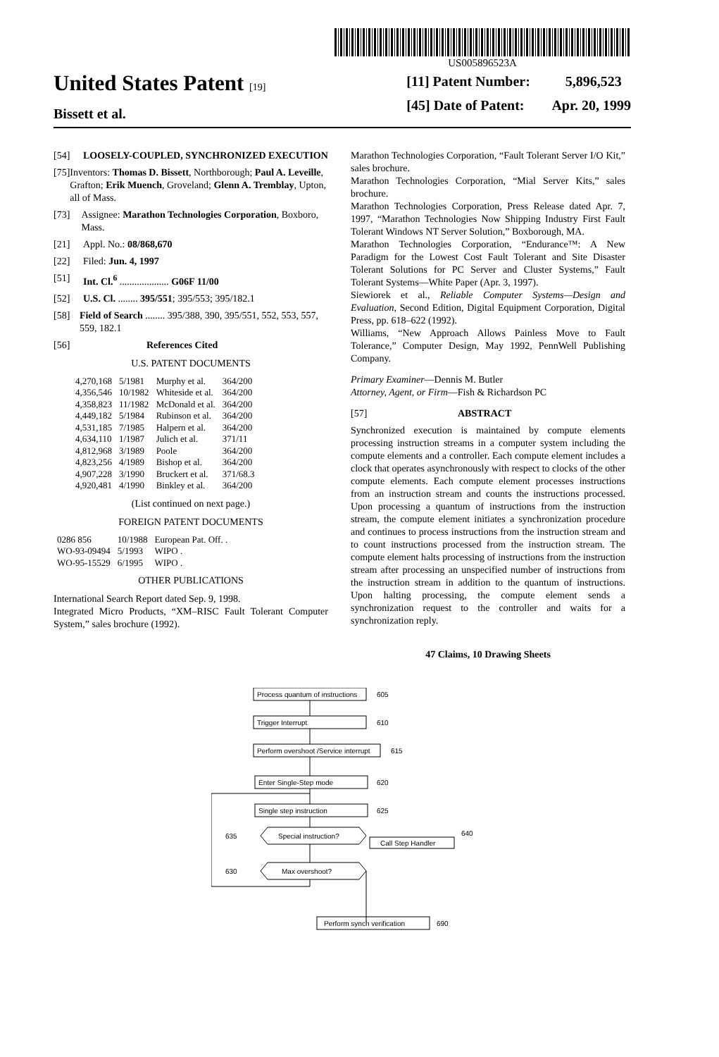US005896523A
United States Patent [19]
Bissett et al.
[11] Patent Number: 5,896,523
[45] Date of Patent: Apr. 20, 1999
[54] LOOSELY-COUPLED, SYNCHRONIZED EXECUTION
[75] Inventors: Thomas D. Bissett, Northborough; Paul A. Leveille, Grafton; Erik Muench, Groveland; Glenn A. Tremblay, Upton, all of Mass.
[73] Assignee: Marathon Technologies Corporation, Boxboro, Mass.
[21] Appl. No.: 08/868,670
[22] Filed: Jun. 4, 1997
[51] Int. Cl.<sup>6</sup> .................... G06F 11/00
[52] U.S. Cl. ........ 395/551; 395/553; 395/182.1
[58] Field of Search ........ 395/388, 390, 395/551, 552, 553, 557, 559, 182.1
[56] References Cited
U.S. PATENT DOCUMENTS
| 4,270,168 | 5/1981 | Murphy et al. | 364/200 |
| 4,356,546 | 10/1982 | Whiteside et al. | 364/200 |
| 4,358,823 | 11/1982 | McDonald et al. | 364/200 |
| 4,449,182 | 5/1984 | Rubinson et al. | 364/200 |
| 4,531,185 | 7/1985 | Halpern et al. | 364/200 |
| 4,634,110 | 1/1987 | Julich et al. | 371/11 |
| 4,812,968 | 3/1989 | Poole | 364/200 |
| 4,823,256 | 4/1989 | Bishop et al. | 364/200 |
| 4,907,228 | 3/1990 | Bruckert et al. | 371/68.3 |
| 4,920,481 | 4/1990 | Binkley et al. | 364/200 |
(List continued on next page.)
FOREIGN PATENT DOCUMENTS
| 0286 856 | 10/1988 | European Pat. Off. . |
| WO-93-09494 | 5/1993 | WIPO . |
| WO-95-15529 | 6/1995 | WIPO . |
OTHER PUBLICATIONS
International Search Report dated Sep. 9, 1998.
Integrated Micro Products, “XM–RISC Fault Tolerant Computer System,” sales brochure (1992).
Marathon Technologies Corporation, “Fault Tolerant Server I/O Kit,” sales brochure.
Marathon Technologies Corporation, “Mial Server Kits,” sales brochure.
Marathon Technologies Corporation, Press Release dated Apr. 7, 1997, “Marathon Technologies Now Shipping Industry First Fault Tolerant Windows NT Server Solution,” Boxborough, MA.
Marathon Technologies Corporation, “Endurance™: A New Paradigm for the Lowest Cost Fault Tolerant and Site Disaster Tolerant Solutions for PC Server and Cluster Systems,” Fault Tolerant Systems—White Paper (Apr. 3, 1997).
Siewiorek et al., Reliable Computer Systems—Design and Evaluation, Second Edition, Digital Equipment Corporation, Digital Press, pp. 618–622 (1992).
Williams, “New Approach Allows Painless Move to Fault Tolerance,” Computer Design, May 1992, PennWell Publishing Company.
Primary Examiner—Dennis M. Butler
Attorney, Agent, or Firm—Fish & Richardson PC
[57] ABSTRACT
Synchronized execution is maintained by compute elements processing instruction streams in a computer system including the compute elements and a controller. Each compute element includes a clock that operates asynchronously with respect to clocks of the other compute elements. Each compute element processes instructions from an instruction stream and counts the instructions processed. Upon processing a quantum of instructions from the instruction stream, the compute element initiates a synchronization procedure and continues to process instructions from the instruction stream and to count instructions processed from the instruction stream. The compute element halts processing of instructions from the instruction stream after processing an unspecified number of instructions from the instruction stream in addition to the quantum of instructions. Upon halting processing, the compute element sends a synchronization request to the controller and waits for a synchronization reply.
47 Claims, 10 Drawing Sheets
Process quantum of instructions
605
Trigger Interrupt
610
Perform overshoot /Service interrupt
615
Enter Single-Step mode
620
Single step instruction
625
Special instruction?
635
Call Step Handler
640
Max overshoot?
630
Perform synch verification
690